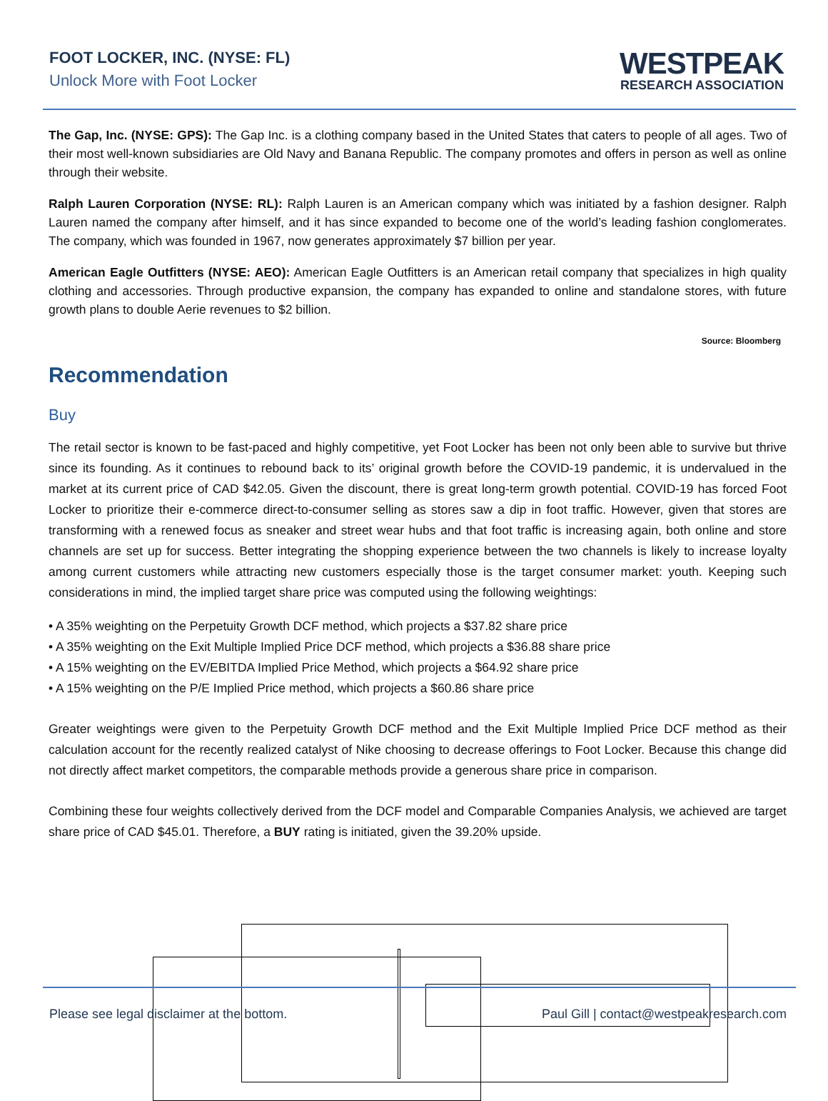FOOT LOCKER, INC. (NYSE: FL)
Unlock More with Foot Locker
WESTPEAK
RESEARCH ASSOCIATION
The Gap, Inc. (NYSE: GPS): The Gap Inc. is a clothing company based in the United States that caters to people of all ages. Two of their most well-known subsidiaries are Old Navy and Banana Republic. The company promotes and offers in person as well as online through their website.
Ralph Lauren Corporation (NYSE: RL): Ralph Lauren is an American company which was initiated by a fashion designer. Ralph Lauren named the company after himself, and it has since expanded to become one of the world’s leading fashion conglomerates. The company, which was founded in 1967, now generates approximately $7 billion per year.
American Eagle Outfitters (NYSE: AEO): American Eagle Outfitters is an American retail company that specializes in high quality clothing and accessories. Through productive expansion, the company has expanded to online and standalone stores, with future growth plans to double Aerie revenues to $2 billion.
Source: Bloomberg
Recommendation
Buy
The retail sector is known to be fast-paced and highly competitive, yet Foot Locker has been not only been able to survive but thrive since its founding. As it continues to rebound back to its’ original growth before the COVID-19 pandemic, it is undervalued in the market at its current price of CAD $42.05. Given the discount, there is great long-term growth potential. COVID-19 has forced Foot Locker to prioritize their e-commerce direct-to-consumer selling as stores saw a dip in foot traffic. However, given that stores are transforming with a renewed focus as sneaker and street wear hubs and that foot traffic is increasing again, both online and store channels are set up for success. Better integrating the shopping experience between the two channels is likely to increase loyalty among current customers while attracting new customers especially those is the target consumer market: youth. Keeping such considerations in mind, the implied target share price was computed using the following weightings:
• A 35% weighting on the Perpetuity Growth DCF method, which projects a $37.82 share price
• A 35% weighting on the Exit Multiple Implied Price DCF method, which projects a $36.88 share price
• A 15% weighting on the EV/EBITDA Implied Price Method, which projects a $64.92 share price
• A 15% weighting on the P/E Implied Price method, which projects a $60.86 share price
Greater weightings were given to the Perpetuity Growth DCF method and the Exit Multiple Implied Price DCF method as their calculation account for the recently realized catalyst of Nike choosing to decrease offerings to Foot Locker. Because this change did not directly affect market competitors, the comparable methods provide a generous share price in comparison.
Combining these four weights collectively derived from the DCF model and Comparable Companies Analysis, we achieved are target share price of CAD $45.01. Therefore, a BUY rating is initiated, given the 39.20% upside.
Please see legal disclaimer at the bottom. Paul Gill | contact@westpeakresearch.com